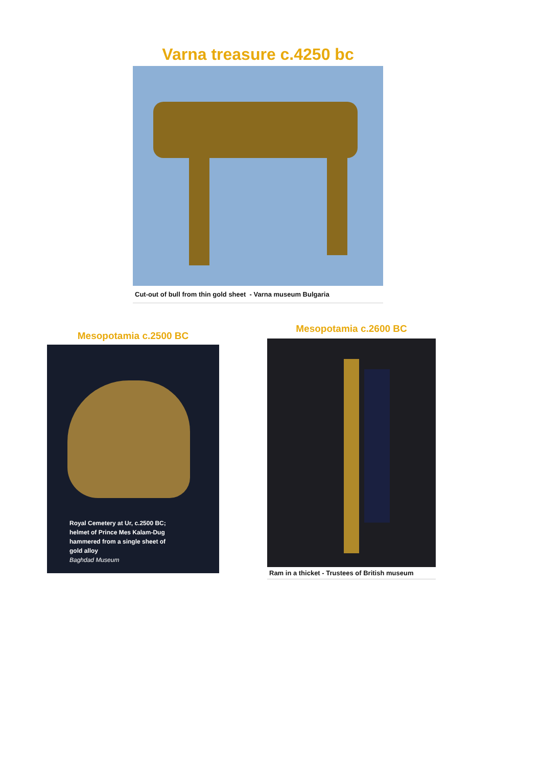Varna treasure c.4250 bc
Cut-out of bull from thin gold sheet - Varna museum Bulgaria
Mesopotamia c.2500 BC
Royal Cemetery at Ur, c.2500 BC;
helmet of Prince Mes Kalam-Dug
hammered from a single sheet of
gold alloy
Baghdad Museum
Mesopotamia c.2600 BC
Ram in a thicket - Trustees of British museum